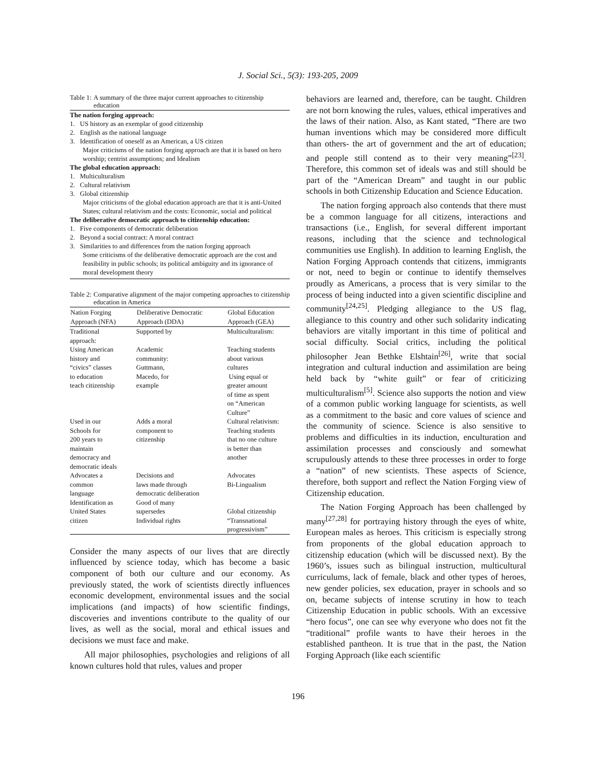J. Social Sci., 5(3): 193-205, 2009
Table 1: A summary of the three major current approaches to citizenship education
The nation forging approach:
1. US history as an exemplar of good citizenship
2. English as the national language
3. Identification of oneself as an American, a US citizen
Major criticisms of the nation forging approach are that it is based on hero worship; centrist assumptions; and Idealism
The global education approach:
1. Multiculturalism
2. Cultural relativism
3. Global citizenship
Major criticisms of the global education approach are that it is anti-United States; cultural relativism and the costs: Economic, social and political
The deliberative democratic approach to citizenship education:
1. Five components of democratic deliberation
2. Beyond a social contract: A moral contract
3. Similarities to and differences from the nation forging approach
Some criticisms of the deliberative democratic approach are the cost and feasibility in public schools; its political ambiguity and its ignorance of moral development theory
Table 2: Comparative alignment of the major competing approaches to citizenship education in America
| Nation Forging Approach (NFA) | Deliberative Democratic Approach (DDA) | Global Education Approach (GEA) |
| --- | --- | --- |
| Traditional approach: Using American history and “civics” classes to education teach citizenship | Supported by Academic community: Guttmann, Macedo, for example | Multiculturalism: Teaching students about various cultures Using equal or greater amount of time as spent on “American Culture” |
| Used in our Schools for 200 years to maintain democracy and democratic ideals | Adds a moral component to citizenship | Cultural relativism: Teaching students that no one culture is better than another |
| Advocates a common language | Decisions and laws made through democratic deliberation | Advocates Bi-Lingualism |
| Identification as United States citizen | Good of many supersedes Individual rights | Global citizenship “Transnational progressivism” |
Consider the many aspects of our lives that are directly influenced by science today, which has become a basic component of both our culture and our economy. As previously stated, the work of scientists directly influences economic development, environmental issues and the social implications (and impacts) of how scientific findings, discoveries and inventions contribute to the quality of our lives, as well as the social, moral and ethical issues and decisions we must face and make.
All major philosophies, psychologies and religions of all known cultures hold that rules, values and proper
behaviors are learned and, therefore, can be taught. Children are not born knowing the rules, values, ethical imperatives and the laws of their nation. Also, as Kant stated, “There are two human inventions which may be considered more difficult than others- the art of government and the art of education; and people still contend as to their very meaning”<sup>[23]</sup>. Therefore, this common set of ideals was and still should be part of the “American Dream” and taught in our public schools in both Citizenship Education and Science Education.
The nation forging approach also contends that there must be a common language for all citizens, interactions and transactions (i.e., English, for several different important reasons, including that the science and technological communities use English). In addition to learning English, the Nation Forging Approach contends that citizens, immigrants or not, need to begin or continue to identify themselves proudly as Americans, a process that is very similar to the process of being inducted into a given scientific discipline and community<sup>[24,25]</sup>. Pledging allegiance to the US flag, allegiance to this country and other such solidarity indicating behaviors are vitally important in this time of political and social difficulty. Social critics, including the political philosopher Jean Bethke Elshtain<sup>[26]</sup>, write that social integration and cultural induction and assimilation are being held back by “white guilt” or fear of criticizing multiculturalism<sup>[5]</sup>. Science also supports the notion and view of a common public working language for scientists, as well as a commitment to the basic and core values of science and the community of science. Science is also sensitive to problems and difficulties in its induction, enculturation and assimilation processes and consciously and somewhat scrupulously attends to these three processes in order to forge a “nation” of new scientists. These aspects of Science, therefore, both support and reflect the Nation Forging view of Citizenship education.
The Nation Forging Approach has been challenged by many<sup>[27,28]</sup> for portraying history through the eyes of white, European males as heroes. This criticism is especially strong from proponents of the global education approach to citizenship education (which will be discussed next). By the 1960’s, issues such as bilingual instruction, multicultural curriculums, lack of female, black and other types of heroes, new gender policies, sex education, prayer in schools and so on, became subjects of intense scrutiny in how to teach Citizenship Education in public schools. With an excessive “hero focus”, one can see why everyone who does not fit the “traditional” profile wants to have their heroes in the established pantheon. It is true that in the past, the Nation Forging Approach (like each scientific
196